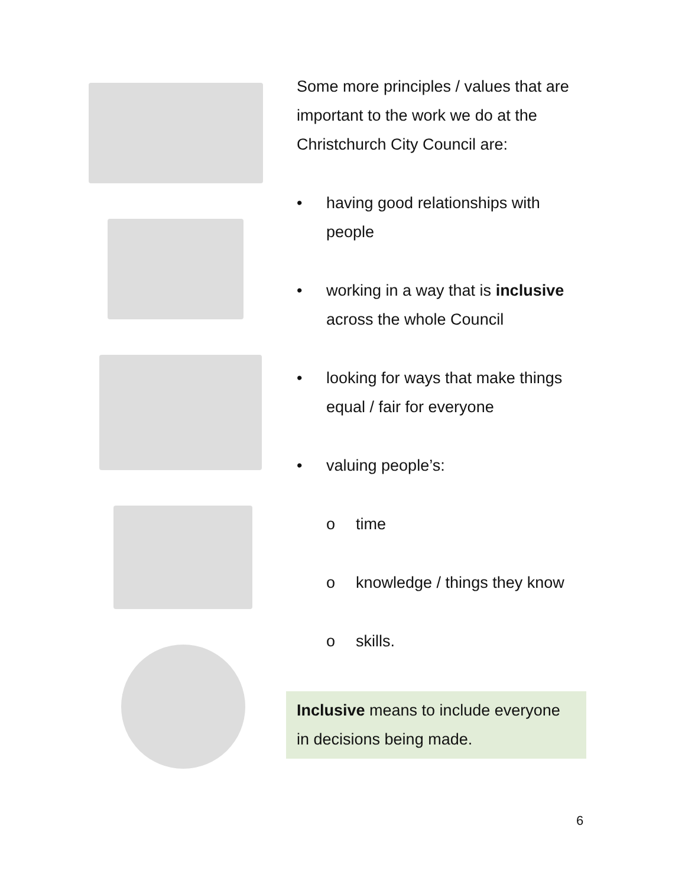Some more principles / values that are important to the work we do at the Christchurch City Council are:
• having good relationships with people
• working in a way that is inclusive across the whole Council
• looking for ways that make things equal / fair for everyone
• valuing people’s:
o time
o knowledge / things they know
o skills.
Inclusive means to include everyone in decisions being made.
6